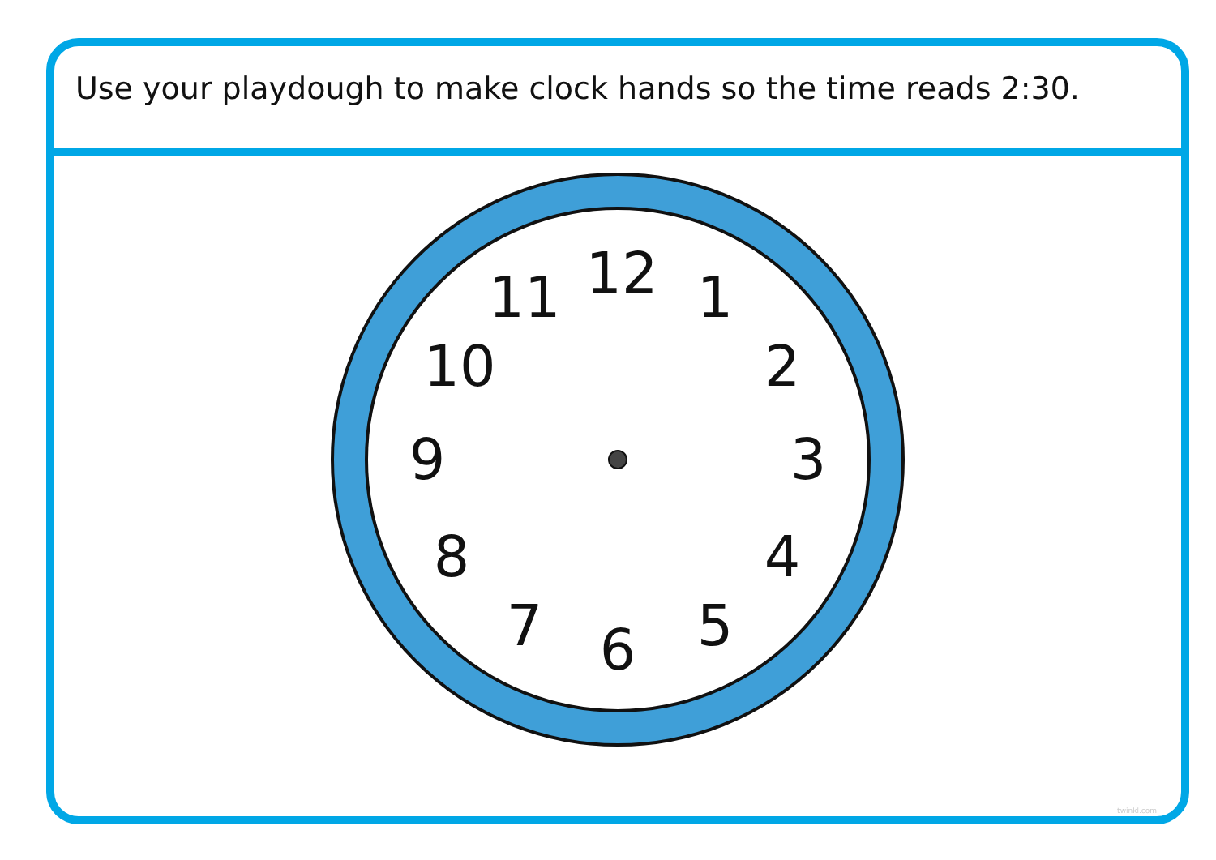Use your playdough to make clock hands so the time reads 2:30.
12 1
2
3
4
5
6
7
8
9
10
11
twinkl.com